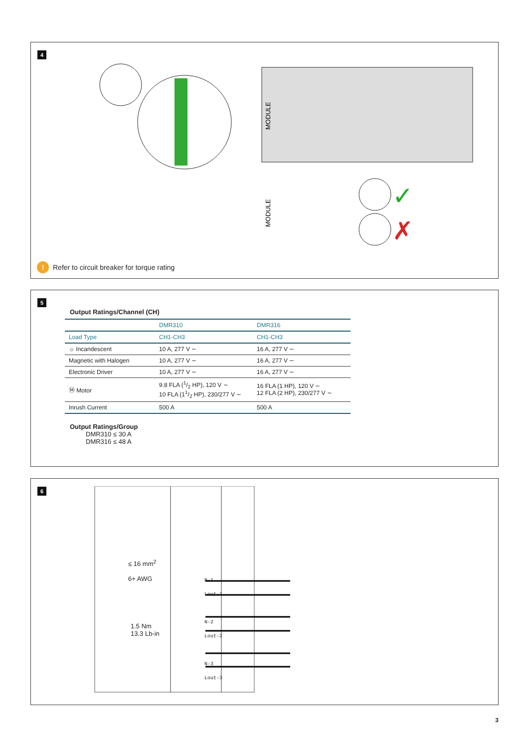4
MODULE
MODULE
✓
✗
! Refer to circuit breaker for torque rating
5
Output Ratings/Channel (CH)
| | DMR310 | DMR316 |
| --- | --- | --- |
| Load Type | CH1-CH3 | CH1-CH3 |
| ☼ Incandescent | 10 A, 277 V ∼ | 16 A, 277 V ∼ |
| Magnetic with Halogen | 10 A, 277 V ∼ | 16 A, 277 V ∼ |
| Electronic Driver | 10 A, 277 V ∼ | 16 A, 277 V ∼ |
| Ⓜ Motor | 9.8 FLA (1/2 HP), 120 V ∼ 10 FLA (11/2 HP), 230/277 V ∼ | 16 FLA (1 HP), 120 V ∼ 12 FLA (2 HP), 230/277 V ∼ |
| Inrush Current | 500 A | 500 A |
Output Ratings/Group
DMR310 ≤ 30 A
DMR316 ≤ 48 A
6
≤ 16 mm<sup>2</sup>
6+ AWG
1.5 Nm
13.3 Lb-in
N-1
Lout-1
N-2
Lout-2
N-3
Lout-3
3